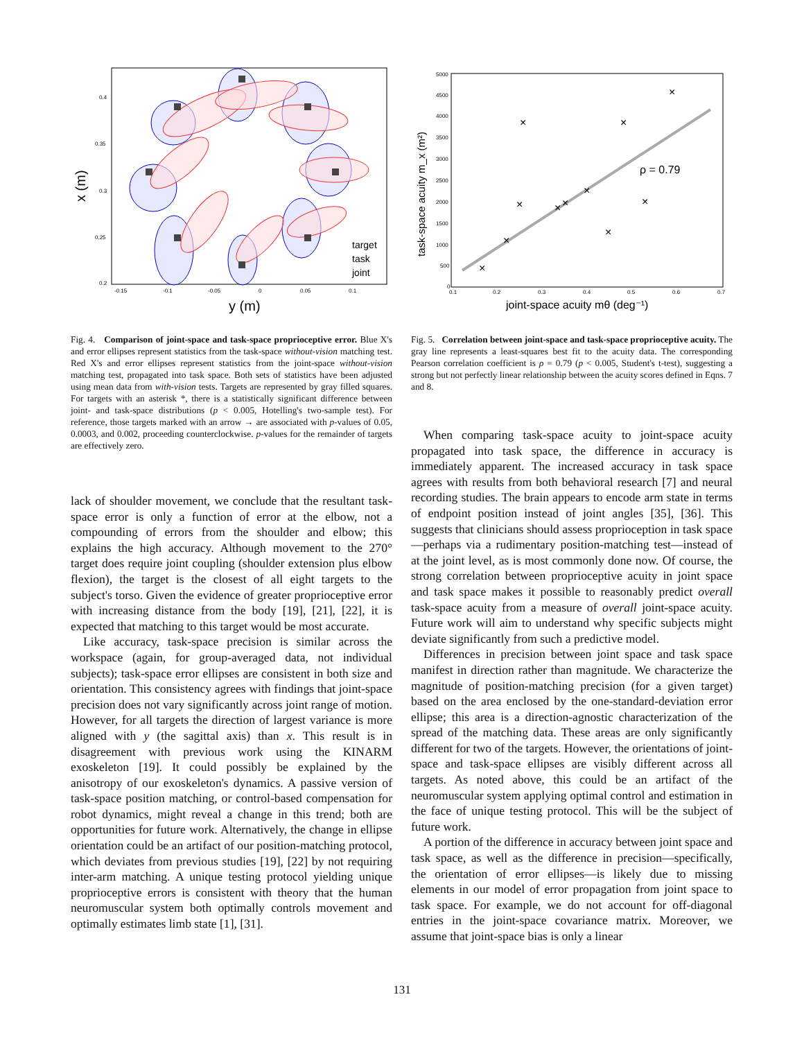x (m)
y (m)
0.4
0.35
0.3
0.25
0.2
-0.15
-0.1
-0.05
0
0.05
0.1
target
task
joint
×
×
×
×
×
×
×
×
×
×
×
ρ = 0.79
5000
4500
4000
3500
3000
2500
2000
1500
1000
500
0
0.1
0.2
0.3
0.4
0.5
0.6
0.7
task-space acuity m_x (m²)
joint-space acuity mθ (deg⁻¹)
Fig. 4. Comparison of joint-space and task-space proprioceptive error. Blue X's and error ellipses represent statistics from the task-space without-vision matching test. Red X's and error ellipses represent statistics from the joint-space without-vision matching test, propagated into task space. Both sets of statistics have been adjusted using mean data from with-vision tests. Targets are represented by gray filled squares. For targets with an asterisk *, there is a statistically significant difference between joint- and task-space distributions (p < 0.005, Hotelling's two-sample test). For reference, those targets marked with an arrow → are associated with p-values of 0.05, 0.0003, and 0.002, proceeding counterclockwise. p-values for the remainder of targets are effectively zero.
Fig. 5. Correlation between joint-space and task-space proprioceptive acuity. The gray line represents a least-squares best fit to the acuity data. The corresponding Pearson correlation coefficient is ρ = 0.79 (p < 0.005, Student's t-test), suggesting a strong but not perfectly linear relationship between the acuity scores defined in Eqns. 7 and 8.
lack of shoulder movement, we conclude that the resultant task-space error is only a function of error at the elbow, not a compounding of errors from the shoulder and elbow; this explains the high accuracy. Although movement to the 270° target does require joint coupling (shoulder extension plus elbow flexion), the target is the closest of all eight targets to the subject's torso. Given the evidence of greater proprioceptive error with increasing distance from the body [19], [21], [22], it is expected that matching to this target would be most accurate.
Like accuracy, task-space precision is similar across the workspace (again, for group-averaged data, not individual subjects); task-space error ellipses are consistent in both size and orientation. This consistency agrees with findings that joint-space precision does not vary significantly across joint range of motion. However, for all targets the direction of largest variance is more aligned with y (the sagittal axis) than x. This result is in disagreement with previous work using the KINARM exoskeleton [19]. It could possibly be explained by the anisotropy of our exoskeleton's dynamics. A passive version of task-space position matching, or control-based compensation for robot dynamics, might reveal a change in this trend; both are opportunities for future work. Alternatively, the change in ellipse orientation could be an artifact of our position-matching protocol, which deviates from previous studies [19], [22] by not requiring inter-arm matching. A unique testing protocol yielding unique proprioceptive errors is consistent with theory that the human neuromuscular system both optimally controls movement and optimally estimates limb state [1], [31].
When comparing task-space acuity to joint-space acuity propagated into task space, the difference in accuracy is immediately apparent. The increased accuracy in task space agrees with results from both behavioral research [7] and neural recording studies. The brain appears to encode arm state in terms of endpoint position instead of joint angles [35], [36]. This suggests that clinicians should assess proprioception in task space—perhaps via a rudimentary position-matching test—instead of at the joint level, as is most commonly done now. Of course, the strong correlation between proprioceptive acuity in joint space and task space makes it possible to reasonably predict overall task-space acuity from a measure of overall joint-space acuity. Future work will aim to understand why specific subjects might deviate significantly from such a predictive model.
Differences in precision between joint space and task space manifest in direction rather than magnitude. We characterize the magnitude of position-matching precision (for a given target) based on the area enclosed by the one-standard-deviation error ellipse; this area is a direction-agnostic characterization of the spread of the matching data. These areas are only significantly different for two of the targets. However, the orientations of joint-space and task-space ellipses are visibly different across all targets. As noted above, this could be an artifact of the neuromuscular system applying optimal control and estimation in the face of unique testing protocol. This will be the subject of future work.
A portion of the difference in accuracy between joint space and task space, as well as the difference in precision—specifically, the orientation of error ellipses—is likely due to missing elements in our model of error propagation from joint space to task space. For example, we do not account for off-diagonal entries in the joint-space covariance matrix. Moreover, we assume that joint-space bias is only a linear
131